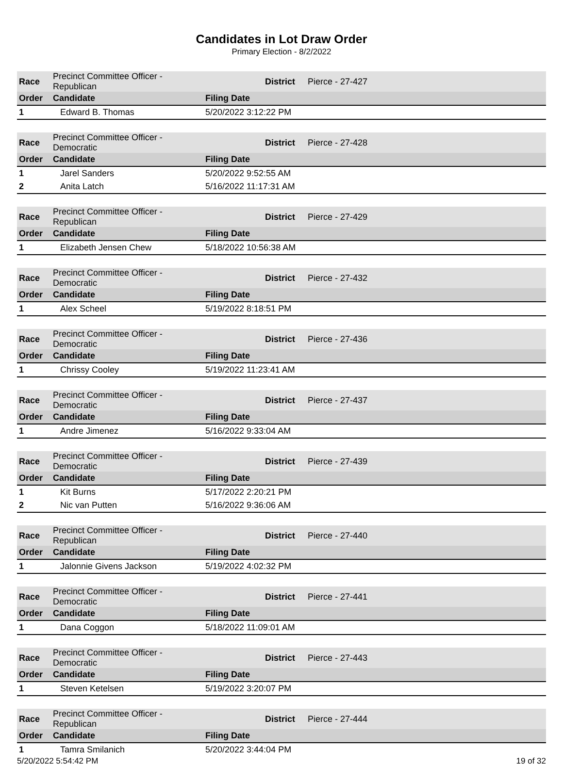Candidates in Lot Draw Order
Primary Election - 8/2/2022
| Race | Precinct Committee Officer - Republican | | District | Pierce - 27-427 |
| Order | Candidate | Filing Date | | |
| 1 | Edward B. Thomas | 5/20/2022 3:12:22 PM | | |
| Race | Precinct Committee Officer - Democratic | | District | Pierce - 27-428 |
| Order | Candidate | Filing Date | | |
| 1 | Jarel Sanders | 5/20/2022 9:52:55 AM | | |
| 2 | Anita Latch | 5/16/2022 11:17:31 AM | | |
| Race | Precinct Committee Officer - Republican | | District | Pierce - 27-429 |
| Order | Candidate | Filing Date | | |
| 1 | Elizabeth Jensen Chew | 5/18/2022 10:56:38 AM | | |
| Race | Precinct Committee Officer - Democratic | | District | Pierce - 27-432 |
| Order | Candidate | Filing Date | | |
| 1 | Alex Scheel | 5/19/2022 8:18:51 PM | | |
| Race | Precinct Committee Officer - Democratic | | District | Pierce - 27-436 |
| Order | Candidate | Filing Date | | |
| 1 | Chrissy Cooley | 5/19/2022 11:23:41 AM | | |
| Race | Precinct Committee Officer - Democratic | | District | Pierce - 27-437 |
| Order | Candidate | Filing Date | | |
| 1 | Andre Jimenez | 5/16/2022 9:33:04 AM | | |
| Race | Precinct Committee Officer - Democratic | | District | Pierce - 27-439 |
| Order | Candidate | Filing Date | | |
| 1 | Kit Burns | 5/17/2022 2:20:21 PM | | |
| 2 | Nic van Putten | 5/16/2022 9:36:06 AM | | |
| Race | Precinct Committee Officer - Republican | | District | Pierce - 27-440 |
| Order | Candidate | Filing Date | | |
| 1 | Jalonnie Givens Jackson | 5/19/2022 4:02:32 PM | | |
| Race | Precinct Committee Officer - Democratic | | District | Pierce - 27-441 |
| Order | Candidate | Filing Date | | |
| 1 | Dana Coggon | 5/18/2022 11:09:01 AM | | |
| Race | Precinct Committee Officer - Democratic | | District | Pierce - 27-443 |
| Order | Candidate | Filing Date | | |
| 1 | Steven Ketelsen | 5/19/2022 3:20:07 PM | | |
| Race | Precinct Committee Officer - Republican | | District | Pierce - 27-444 |
| Order | Candidate | Filing Date | | |
| 1 | Tamra Smilanich | 5/20/2022 3:44:04 PM | | |
5/20/2022 5:54:42 PM 19 of 32